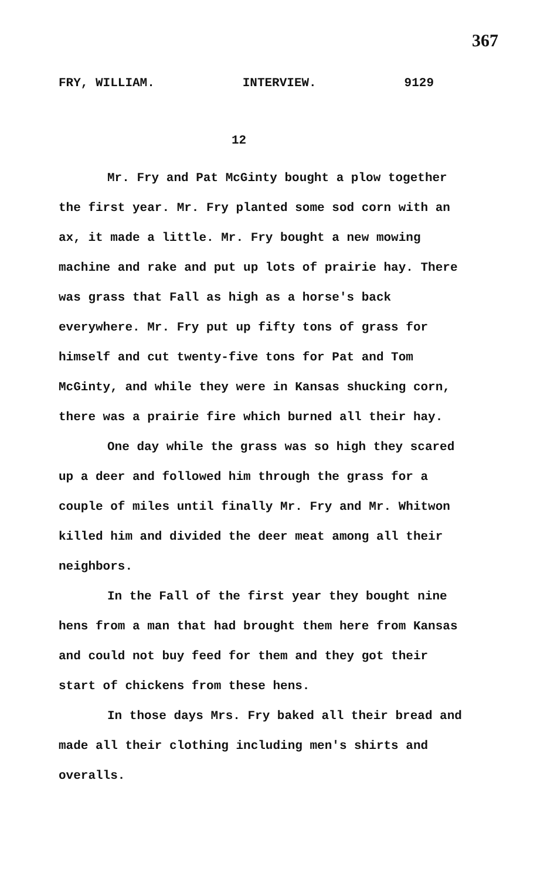367
FRY, WILLIAM. INTERVIEW. 9129
12
Mr. Fry and Pat McGinty bought a plow together the first year. Mr. Fry planted some sod corn with an ax, it made a little. Mr. Fry bought a new mowing machine and rake and put up lots of prairie hay. There was grass that Fall as high as a horse's back everywhere. Mr. Fry put up fifty tons of grass for himself and cut twenty-five tons for Pat and Tom McGinty, and while they were in Kansas shucking corn, there was a prairie fire which burned all their hay.
One day while the grass was so high they scared up a deer and followed him through the grass for a couple of miles until finally Mr. Fry and Mr. Whitwon killed him and divided the deer meat among all their neighbors.
In the Fall of the first year they bought nine hens from a man that had brought them here from Kansas and could not buy feed for them and they got their start of chickens from these hens.
In those days Mrs. Fry baked all their bread and made all their clothing including men's shirts and overalls.